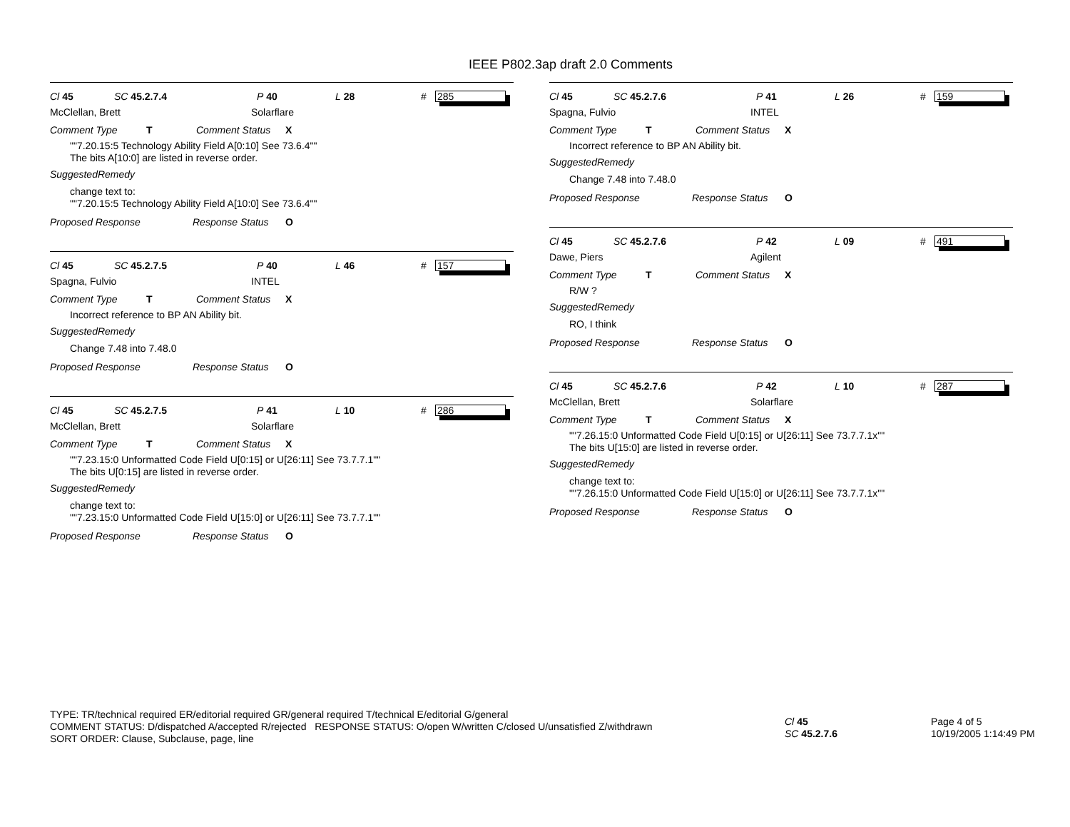IEEE P802.3ap draft 2.0 Comments
Cl 45 SC 45.2.7.4 P 40 L 28 # 285
McClellan, Brett Solarflare
Comment Type T Comment Status X
""7.20.15:5 Technology Ability Field A[0:10] See 73.6.4""
The bits A[10:0] are listed in reverse order.
SuggestedRemedy
change text to:
""7.20.15:5 Technology Ability Field A[10:0] See 73.6.4""
Proposed Response Response Status O
Cl 45 SC 45.2.7.5 P 40 L 46 # 157
Spagna, Fulvio INTEL
Comment Type T Comment Status X
Incorrect reference to BP AN Ability bit.
SuggestedRemedy
Change 7.48 into 7.48.0
Proposed Response Response Status O
Cl 45 SC 45.2.7.5 P 41 L 10 # 286
McClellan, Brett Solarflare
Comment Type T Comment Status X
""7.23.15:0 Unformatted Code Field U[0:15] or U[26:11] See 73.7.7.1""
The bits U[0:15] are listed in reverse order.
SuggestedRemedy
change text to:
""7.23.15:0 Unformatted Code Field U[15:0] or U[26:11] See 73.7.7.1""
Proposed Response Response Status O
Cl 45 SC 45.2.7.6 P 41 L 26 # 159
Spagna, Fulvio INTEL
Comment Type T Comment Status X
Incorrect reference to BP AN Ability bit.
SuggestedRemedy
Change 7.48 into 7.48.0
Proposed Response Response Status O
Cl 45 SC 45.2.7.6 P 42 L 09 # 491
Dawe, Piers Agilent
Comment Type T Comment Status X
R/W ?
SuggestedRemedy
RO, I think
Proposed Response Response Status O
Cl 45 SC 45.2.7.6 P 42 L 10 # 287
McClellan, Brett Solarflare
Comment Type T Comment Status X
""7.26.15:0 Unformatted Code Field U[0:15] or U[26:11] See 73.7.7.1x""
The bits U[15:0] are listed in reverse order.
SuggestedRemedy
change text to:
""7.26.15:0 Unformatted Code Field U[15:0] or U[26:11] See 73.7.7.1x""
Proposed Response Response Status O
TYPE: TR/technical required ER/editorial required GR/general required T/technical E/editorial G/general
COMMENT STATUS: D/dispatched A/accepted R/rejected RESPONSE STATUS: O/open W/written C/closed U/unsatisfied Z/withdrawn
SORT ORDER: Clause, Subclause, page, line
Cl 45
SC 45.2.7.6
Page 4 of 5
10/19/2005 1:14:49 PM